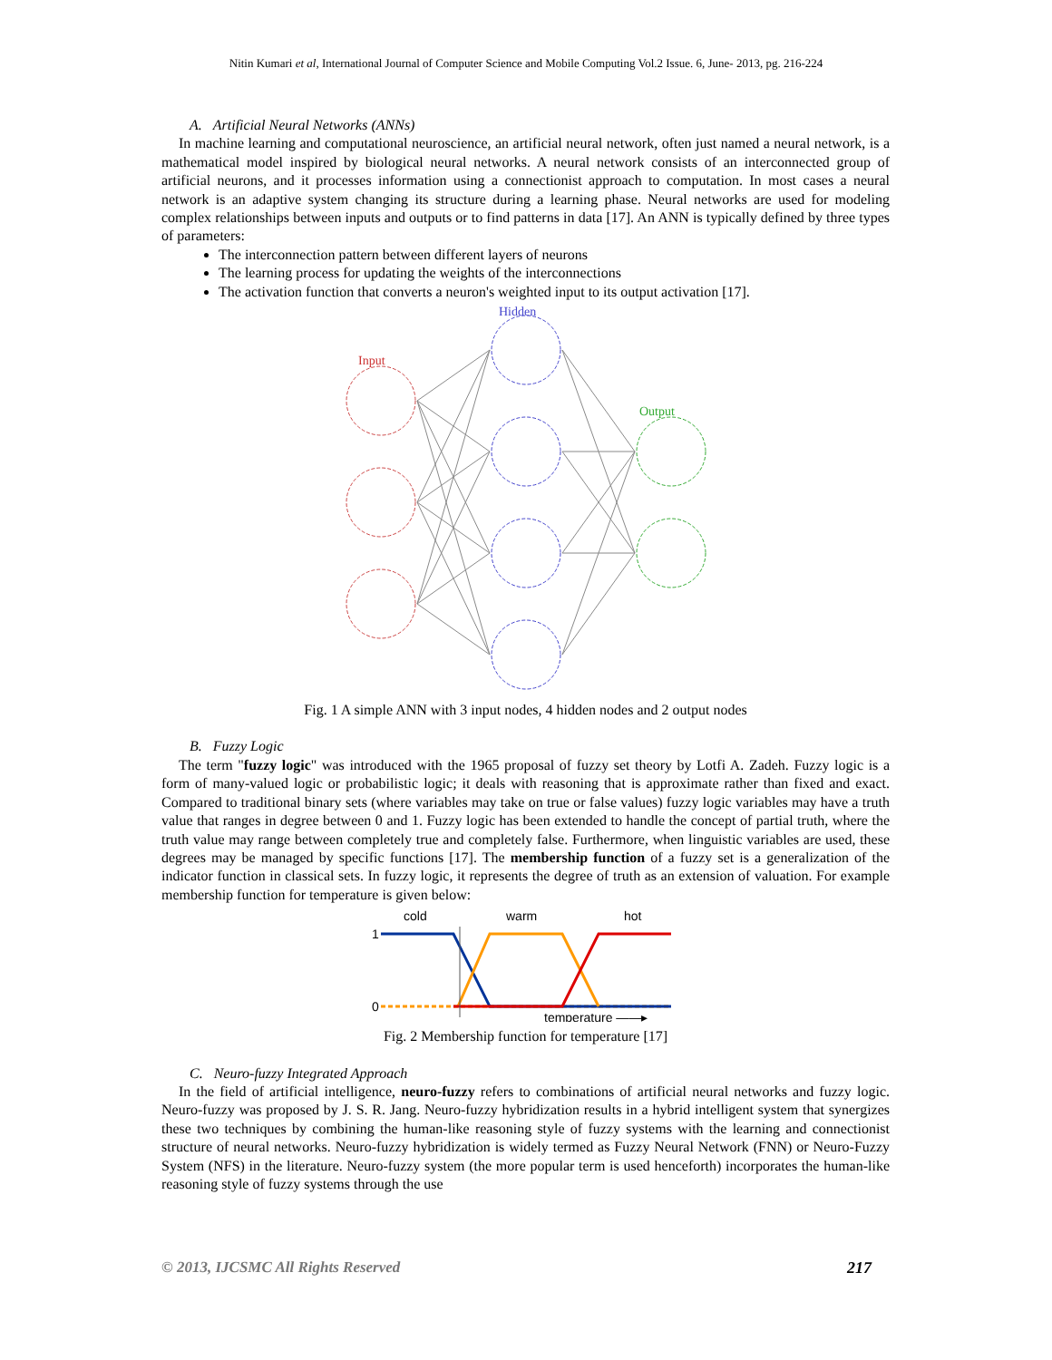Nitin Kumari et al, International Journal of Computer Science and Mobile Computing Vol.2 Issue. 6, June- 2013, pg. 216-224
A. Artificial Neural Networks (ANNs)
In machine learning and computational neuroscience, an artificial neural network, often just named a neural network, is a mathematical model inspired by biological neural networks. A neural network consists of an interconnected group of artificial neurons, and it processes information using a connectionist approach to computation. In most cases a neural network is an adaptive system changing its structure during a learning phase. Neural networks are used for modeling complex relationships between inputs and outputs or to find patterns in data [17]. An ANN is typically defined by three types of parameters:
The interconnection pattern between different layers of neurons
The learning process for updating the weights of the interconnections
The activation function that converts a neuron's weighted input to its output activation [17].
Hidden
Input
Output
Fig. 1 A simple ANN with 3 input nodes, 4 hidden nodes and 2 output nodes
B. Fuzzy Logic
The term "fuzzy logic" was introduced with the 1965 proposal of fuzzy set theory by Lotfi A. Zadeh. Fuzzy logic is a form of many-valued logic or probabilistic logic; it deals with reasoning that is approximate rather than fixed and exact. Compared to traditional binary sets (where variables may take on true or false values) fuzzy logic variables may have a truth value that ranges in degree between 0 and 1. Fuzzy logic has been extended to handle the concept of partial truth, where the truth value may range between completely true and completely false. Furthermore, when linguistic variables are used, these degrees may be managed by specific functions [17]. The membership function of a fuzzy set is a generalization of the indicator function in classical sets. In fuzzy logic, it represents the degree of truth as an extension of valuation. For example membership function for temperature is given below:
cold
warm
hot
1
0
temperature ——▸
Fig. 2 Membership function for temperature [17]
C. Neuro-fuzzy Integrated Approach
In the field of artificial intelligence, neuro-fuzzy refers to combinations of artificial neural networks and fuzzy logic. Neuro-fuzzy was proposed by J. S. R. Jang. Neuro-fuzzy hybridization results in a hybrid intelligent system that synergizes these two techniques by combining the human-like reasoning style of fuzzy systems with the learning and connectionist structure of neural networks. Neuro-fuzzy hybridization is widely termed as Fuzzy Neural Network (FNN) or Neuro-Fuzzy System (NFS) in the literature. Neuro-fuzzy system (the more popular term is used henceforth) incorporates the human-like reasoning style of fuzzy systems through the use
© 2013, IJCSMC All Rights Reserved 217